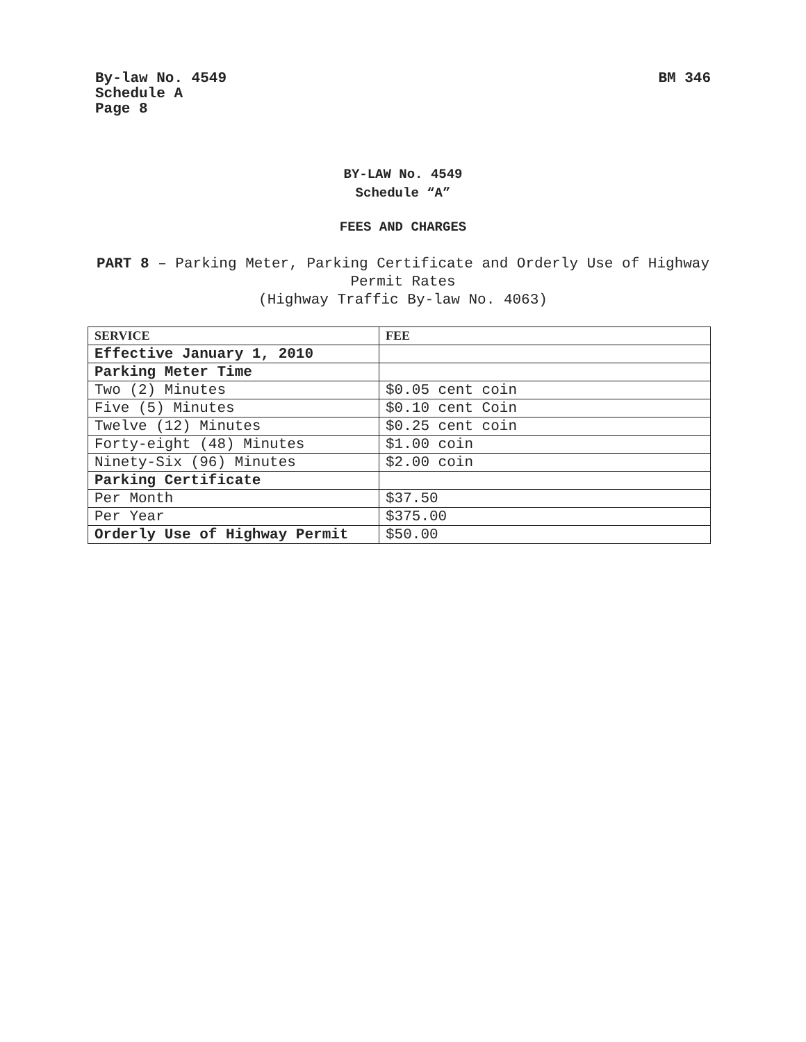By-law No. 4549
Schedule A
Page 8
BM 346
BY-LAW No. 4549
Schedule “A”
FEES AND CHARGES
PART 8 – Parking Meter, Parking Certificate and Orderly Use of Highway Permit Rates
(Highway Traffic By-law No. 4063)
| SERVICE | FEE |
| --- | --- |
| Effective January 1, 2010 | |
| Parking Meter Time | |
| Two (2) Minutes | $0.05 cent coin |
| Five (5) Minutes | $0.10 cent Coin |
| Twelve (12) Minutes | $0.25 cent coin |
| Forty-eight (48) Minutes | $1.00 coin |
| Ninety-Six (96) Minutes | $2.00 coin |
| Parking Certificate | |
| Per Month | $37.50 |
| Per Year | $375.00 |
| Orderly Use of Highway Permit | $50.00 |